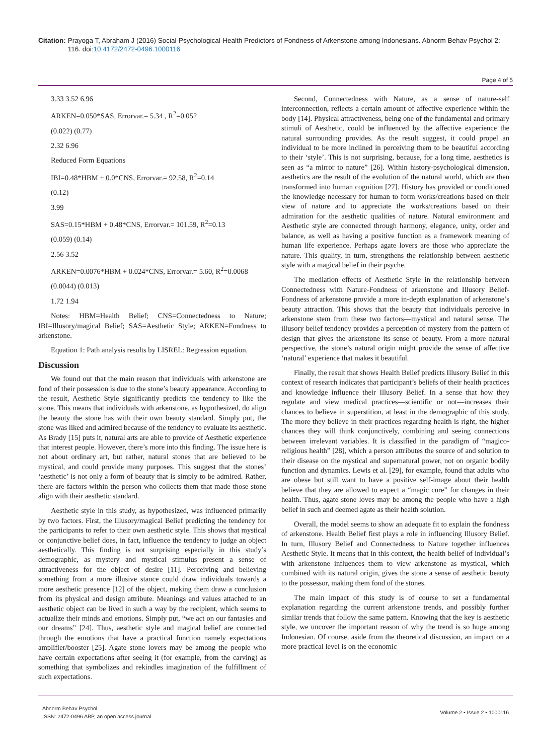Citation: Prayoga T, Abraham J (2016) Social-Psychological-Health Predictors of Fondness of Arkenstone among Indonesians. Abnorm Behav Psychol 2: 116. doi:10.4172/2472-0496.1000116
Page 4 of 5
3.33 3.52 6.96
ARKEN=0.050*SAS, Errorvar.= 5.34 , R<sup>2</sup>=0.052
(0.022) (0.77)
2.32 6.96
Reduced Form Equations
IBI=0.48*HBM + 0.0*CNS, Errorvar.= 92.58, R<sup>2</sup>=0.14
(0.12)
3.99
SAS=0.15*HBM + 0.48*CNS, Errorvar.= 101.59, R<sup>2</sup>=0.13
(0.059) (0.14)
2.56 3.52
ARKEN=0.0076*HBM + 0.024*CNS, Errorvar.= 5.60, R<sup>2</sup>=0.0068
(0.0044) (0.013)
1.72 1.94
Notes: HBM=Health Belief; CNS=Connectedness to Nature; IBI=Illusory/magical Belief; SAS=Aesthetic Style; ARKEN=Fondness to arkenstone.
Equation 1: Path analysis results by LISREL: Regression equation.
Discussion
We found out that the main reason that individuals with arkenstone are fond of their possession is due to the stone’s beauty appearance. According to the result, Aesthetic Style significantly predicts the tendency to like the stone. This means that individuals with arkenstone, as hypothesized, do align the beauty the stone has with their own beauty standard. Simply put, the stone was liked and admired because of the tendency to evaluate its aesthetic. As Brady [15] puts it, natural arts are able to provide of Aesthetic experience that interest people. However, there’s more into this finding. The issue here is not about ordinary art, but rather, natural stones that are believed to be mystical, and could provide many purposes. This suggest that the stones’ ‘aesthetic’ is not only a form of beauty that is simply to be admired. Rather, there are factors within the person who collects them that made those stone align with their aesthetic standard.
Aesthetic style in this study, as hypothesized, was influenced primarily by two factors. First, the Illusory/magical Belief predicting the tendency for the participants to refer to their own aesthetic style. This shows that mystical or conjunctive belief does, in fact, influence the tendency to judge an object aesthetically. This finding is not surprising especially in this study’s demographic, as mystery and mystical stimulus present a sense of attractiveness for the object of desire [11]. Perceiving and believing something from a more illusive stance could draw individuals towards a more aesthetic presence [12] of the object, making them draw a conclusion from its physical and design attribute. Meanings and values attached to an aesthetic object can be lived in such a way by the recipient, which seems to actualize their minds and emotions. Simply put, “we act on our fantasies and our dreams” [24]. Thus, aesthetic style and magical belief are connected through the emotions that have a practical function namely expectations amplifier/booster [25]. Agate stone lovers may be among the people who have certain expectations after seeing it (for example, from the carving) as something that symbolizes and rekindles imagination of the fulfillment of such expectations.
Second, Connectedness with Nature, as a sense of nature-self interconnection, reflects a certain amount of affective experience within the body [14]. Physical attractiveness, being one of the fundamental and primary stimuli of Aesthetic, could be influenced by the affective experience the natural surrounding provides. As the result suggest, it could propel an individual to be more inclined in perceiving them to be beautiful according to their ‘style’. This is not surprising, because, for a long time, aesthetics is seen as “a mirror to nature” [26]. Within history-psychological dimension, aesthetics are the result of the evolution of the natural world, which are then transformed into human cognition [27]. History has provided or conditioned the knowledge necessary for human to form works/creations based on their view of nature and to appreciate the works/creations based on their admiration for the aesthetic qualities of nature. Natural environment and Aesthetic style are connected through harmony, elegance, unity, order and balance, as well as having a positive function as a framework meaning of human life experience. Perhaps agate lovers are those who appreciate the nature. This quality, in turn, strengthens the relationship between aesthetic style with a magical belief in their psyche.
The mediation effects of Aesthetic Style in the relationship between Connectedness with Nature-Fondness of arkenstone and Illusory Belief-Fondness of arkenstone provide a more in-depth explanation of arkenstone’s beauty attraction. This shows that the beauty that individuals perceive in arkenstone stem from these two factors—mystical and natural sense. The illusory belief tendency provides a perception of mystery from the pattern of design that gives the arkenstone its sense of beauty. From a more natural perspective, the stone’s natural origin might provide the sense of affective ‘natural’ experience that makes it beautiful.
Finally, the result that shows Health Belief predicts Illusory Belief in this context of research indicates that participant’s beliefs of their health practices and knowledge influence their Illusory Belief. In a sense that how they regulate and view medical practices—scientific or not—increases their chances to believe in superstition, at least in the demographic of this study. The more they believe in their practices regarding health is right, the higher chances they will think conjunctively, combining and seeing connections between irrelevant variables. It is classified in the paradigm of “magico-religious health” [28], which a person attributes the source of and solution to their disease on the mystical and supernatural power, not on organic bodily function and dynamics. Lewis et al. [29], for example, found that adults who are obese but still want to have a positive self-image about their health believe that they are allowed to expect a “magic cure” for changes in their health. Thus, agate stone loves may be among the people who have a high belief in such and deemed agate as their health solution.
Overall, the model seems to show an adequate fit to explain the fondness of arkenstone. Health Belief first plays a role in influencing Illusory Belief. In turn, Illusory Belief and Connectedness to Nature together influences Aesthetic Style. It means that in this context, the health belief of individual’s with arkenstone influences them to view arkenstone as mystical, which combined with its natural origin, gives the stone a sense of aesthetic beauty to the possessor, making them fond of the stones.
The main impact of this study is of course to set a fundamental explanation regarding the current arkenstone trends, and possibly further similar trends that follow the same pattern. Knowing that the key is aesthetic style, we uncover the important reason of why the trend is so huge among Indonesian. Of course, aside from the theoretical discussion, an impact on a more practical level is on the economic
Abnorm Behav Psychol
ISSN: 2472-0496 ABP, an open access journal
Volume 2 • Issue 2 • 1000116